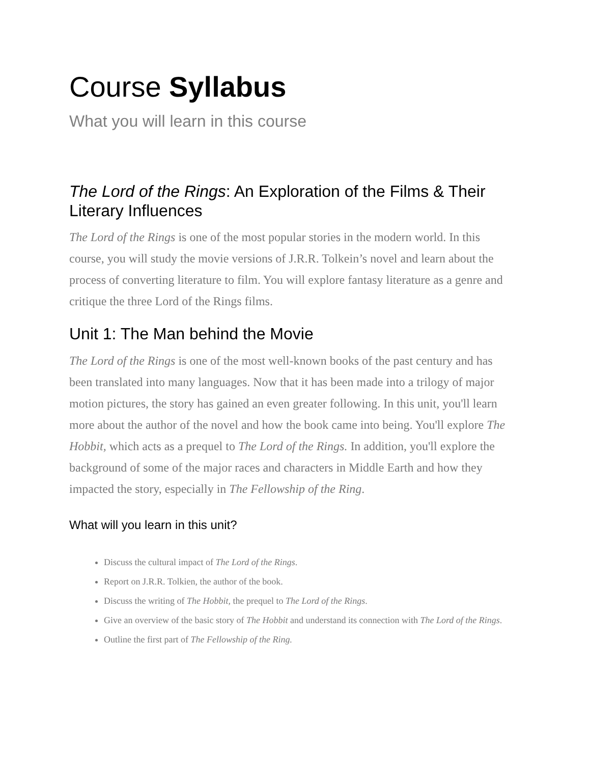Course Syllabus
What you will learn in this course
The Lord of the Rings: An Exploration of the Films & Their Literary Influences
The Lord of the Rings is one of the most popular stories in the modern world. In this course, you will study the movie versions of J.R.R. Tolkein’s novel and learn about the process of converting literature to film. You will explore fantasy literature as a genre and critique the three Lord of the Rings films.
Unit 1: The Man behind the Movie
The Lord of the Rings is one of the most well-known books of the past century and has been translated into many languages. Now that it has been made into a trilogy of major motion pictures, the story has gained an even greater following. In this unit, you'll learn more about the author of the novel and how the book came into being. You'll explore The Hobbit, which acts as a prequel to The Lord of the Rings. In addition, you'll explore the background of some of the major races and characters in Middle Earth and how they impacted the story, especially in The Fellowship of the Ring.
What will you learn in this unit?
Discuss the cultural impact of The Lord of the Rings.
Report on J.R.R. Tolkien, the author of the book.
Discuss the writing of The Hobbit, the prequel to The Lord of the Rings.
Give an overview of the basic story of The Hobbit and understand its connection with The Lord of the Rings.
Outline the first part of The Fellowship of the Ring.